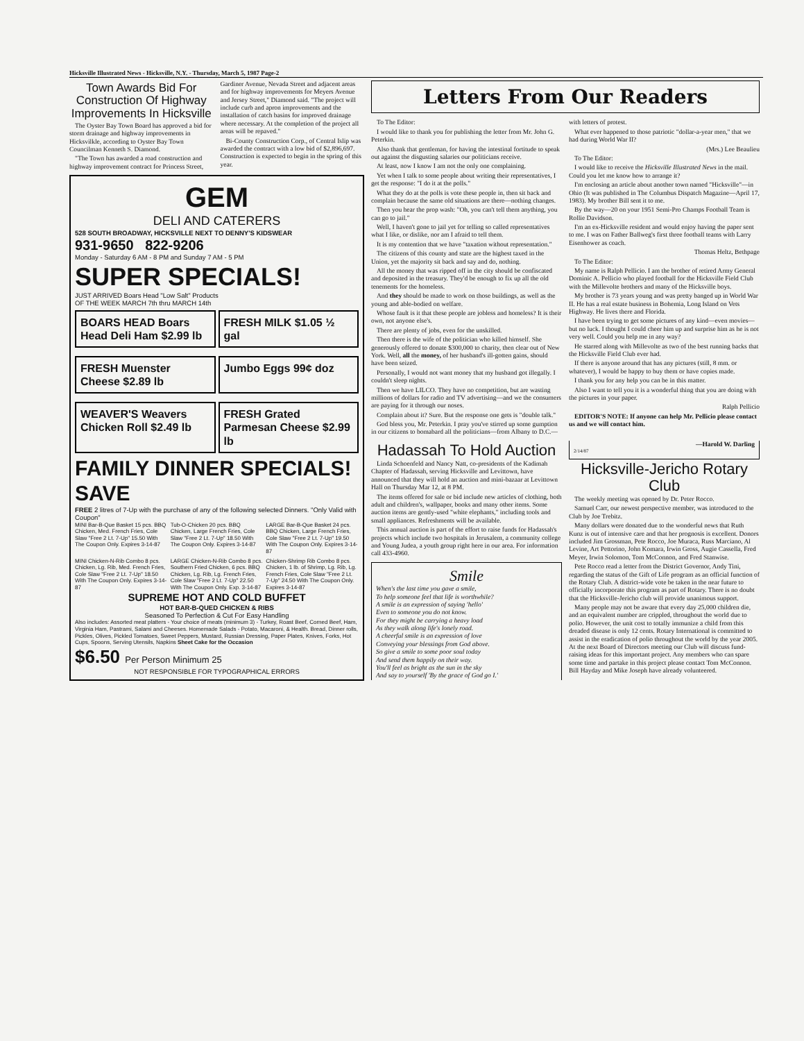Hicksville Illustrated News - Hicksville, N.Y. - Thursday, March 5, 1987 Page-2
Town Awards Bid For Construction Of Highway Improvements In Hicksville
The Oyster Bay Town Board has approved a bid for storm drainage and highway improvements in Hicksvilkle, according to Oyster Bay Town Councilman Kenneth S. Diamond.
"The Town has awarded a road construction and highway improvement contract for Princess Street, Gardiner Avenue, Nevada Street and adjacent areas and for highway improvements for Meyers Avenue and Jersey Street," Diamond said. "The project will include curb and apron improvements and the installation of catch basins for improved drainage where necessary. At the completion of the project all areas will be repaved."
Bi-County Construction Corp., of Central Islip was awarded the contract with a low bid of $2,896,697. Construction is expected to begin in the spring of this year.
GEM
DELI AND CATERERS
528 SOUTH BROADWAY, HICKSVILLE NEXT TO DENNY'S KIDSWEAR
931-9650 822-9206
Monday - Saturday 6 AM - 8 PM and Sunday 7 AM - 5 PM
SUPER SPECIALS!
JUST ARRIVED Boars Head "Low Salt" Products
OF THE WEEK MARCH 7th thru MARCH 14th
BOARS HEAD Boars Head Deli Ham $2.99 lb
FRESH MILK $1.05 ½ gal
FRESH Muenster Cheese $2.89 lb
Jumbo Eggs 99¢ doz
WEAVER'S Weavers Chicken Roll $2.49 lb
FRESH Grated Parmesan Cheese $2.99 lb
FAMILY DINNER SPECIALS! SAVE
FREE 2 litres of 7-Up with the purchase of any of the following selected Dinners. "Only Valid with Coupon"
MINI Bar-B-Que Basket 15 pcs. BBQ Chicken, Med. French Fries, Cole Slaw "Free 2 Lt. 7-Up" 15.50 With The Coupon Only. Expires 3-14-87
Tub-O-Chicken 20 pcs. BBQ Chicken, Large French Fries, Cole Slaw "Free 2 Lt. 7-Up" 18.50 With The Coupon Only. Expires 3-14-87
LARGE Bar-B-Que Basket 24 pcs. BBQ Chicken, Large French Fries, Cole Slaw "Free 2 Lt. 7-Up" 19.50 With The Coupon Only. Expires 3-14-87
MINI Chicken-N-Rib Combo 8 pcs. Chicken, Lg. Rib, Med. French Fries, Cole Slaw "Free 2 Lt. 7-Up" 18.50 With The Coupon Only. Expires 3-14-87
LARGE Chicken-N-Rib Combo 8 pcs. Southern Fried Chicken, 6 pcs. BBQ Chicken, Lg. Rib, Lg. French Fries, Cole Slaw "Free 2 Lt. 7-Up" 22.50 With The Coupon Only. Exp. 3-14-87
Chicken-Shrimp Rib Combo 8 pcs. Chicken, 1 lb. of Shrimp, Lg. Rib, Lg. French Fries, Cole Slaw "Free 2 Lt. 7-Up" 24.50 With The Coupon Only. Expires 3-14-87
SUPREME HOT AND COLD BUFFET
HOT BAR-B-QUED CHICKEN & RIBS
Seasoned To Perfection & Cut For Easy Handling
Also includes: Assorted meat platters - Your choice of meats (minimum 3) - Turkey, Roast Beef, Corned Beef, Ham, Virginia Ham, Pastrami, Salami and Cheeses. Homemade Salads - Potato, Macaroni, & Health. Bread, Dinner rolls, Pickles, Olives, Pickled Tomatoes, Sweet Peppers, Mustard, Russian Dressing, Paper Plates, Knives, Forks, Hot Cups, Spoons, Serving Utensils, Napkins Sheet Cake for the Occasion
$6.50 Per Person Minimum 25
NOT RESPONSIBLE FOR TYPOGRAPHICAL ERRORS
Letters From Our Readers
To The Editor:
I would like to thank you for publishing the letter from Mr. John G. Peterkin.
Also thank that gentleman, for having the intestinal fortitude to speak out against the disgusting salaries our politicians receive.
At least, now I know I am not the only one complaining.
Yet when I talk to some people about writing their representatives, I get the response: "I do it at the polls."
What they do at the polls is vote these people in, then sit back and complain because the same old situations are there—nothing changes.
Then you hear the prop wash: "Oh, you can't tell them anything, you can go to jail."
Well, I haven't gone to jail yet for telling so called representatives what I like, or dislike, nor am I afraid to tell them.
It is my contention that we have "taxation without representation."
The citizens of this county and state are the highest taxed in the Union, yet the majority sit back and say and do, nothing.
All the money that was ripped off in the city should be confiscated and deposited in the treasury. They'd be enough to fix up all the old tenements for the homeless.
And they should be made to work on those buildings, as well as the young and able-bodied on welfare.
Whose fault is it that these people are jobless and homeless? It is their own, not anyone else's.
There are plenty of jobs, even for the unskilled.
Then there is the wife of the politician who killed himself. She generously offered to donate $300,000 to charity, then clear out of New York. Well, all the money, of her husband's ill-gotten gains, should have been seized.
Personally, I would not want money that my husband got illegally. I couldn't sleep nights.
Then we have LILCO. They have no competition, but are wasting millions of dollars for radio and TV advertising—and we the consumers are paying for it through our noses.
Complain about it? Sure. But the response one gets is "double talk."
God bless you, Mr. Peterkin. I pray you've stirred up some gumption in our citizens to bomabard all the politicians—from Albany to D.C.—with letters of protest.
What ever happened to those patriotic "dollar-a-year men," that we had during World War II?
(Mrs.) Lee Beaulieu
To The Editor:
I would like to receive the Hicksville Illustrated News in the mail. Could you let me know how to arrange it?
I'm enclosing an article about another town named "Hicksville"—in Ohio (It was published in The Columbus Dispatch Magazine—April 17, 1983). My brother Bill sent it to me.
By the way—20 on your 1951 Semi-Pro Champs Football Team is Rollie Davidson.
I'm an ex-Hicksville resident and would enjoy having the paper sent to me. I was on Father Ballweg's first three football teams with Larry Eisenhower as coach.
Thomas Heltz, Bethpage
To The Editor:
My name is Ralph Pellicio. I am the brother of retired Army General Dominic A. Pellicio who played football for the Hicksville Field Club with the Millevolte brothers and many of the Hicksville boys.
My brother is 73 years young and was pretty banged up in World War II. He has a real estate business in Bohemia, Long Island on Vets Highway. He lives there and Florida.
I have been trying to get some pictures of any kind—even movies—but no luck. I thought I could cheer him up and surprise him as he is not very well. Could you help me in any way?
He starred along with Millevolte as two of the best running backs that the Hicksville Field Club ever had.
If there is anyone around that has any pictures (still, 8 mm. or whatever), I would be happy to buy them or have copies made.
I thank you for any help you can be in this matter.
Also I want to tell you it is a wonderful thing that you are doing with the pictures in your paper.
Ralph Pellicio
EDITOR'S NOTE: If anyone can help Mr. Pellicio please contact us and we will contact him.
Hadassah To Hold Auction
Linda Schoenfeld and Nancy Natt, co-presidents of the Kadimah Chapter of Hadassah, serving Hicksville and Levittown, have announced that they will hold an auction and mini-bazaar at Levittown Hall on Thursday Mar 12, at 8 PM.
The items offered for sale or bid include new articles of clothing, both adult and children's, wallpaper, books and many other items. Some auction items are gently-used "white elephants," including tools and small appliances. Refreshments will be available.
This annual auction is part of the effort to raise funds for Hadassah's projects which include two hospitals in Jerusalem, a community college and Young Judea, a youth group right here in our area. For information call 433-4960.
Smile
When's the last time you gave a smile,
To help someone feel that life is worthwhile?
A smile is an expression of saying 'hello'
Even to someone you do not know.
For they might be carrying a heavy load
As they walk along life's lonely road.
A cheerful smile is an expression of love
Conveying your blessings from God above.
So give a smile to some poor soul today
And send them happily on their way.
You'll feel as bright as the sun in the sky
And say to yourself 'By the grace of God go I.'
—Harold W. Darling
2/14/87
Hicksville-Jericho Rotary Club
The weekly meeting was opened by Dr. Peter Rocco.
Samuel Carr, our newest perspective member, was introduced to the Club by Joe Trebitz.
Many dollars were donated due to the wonderful news that Ruth Kunz is out of intensive care and that her prognosis is excellent. Donors included Jim Grossman, Pete Rocco, Joe Muraca, Russ Marciano, Al Levine, Art Pettorino, John Komara, Irwin Gross, Augie Cassella, Fred Meyer, Irwin Solomon, Tom McConnon, and Fred Stanwise.
Pete Rocco read a letter from the District Governor, Andy Tini, regarding the status of the Gift of Life program as an official function of the Rotary Club. A district-wide vote be taken in the near future to officially incorporate this program as part of Rotary. There is no doubt that the Hicksville-Jericho club will provide unanimous support.
Many people may not be aware that every day 25,000 children die, and an equivalent number are crippled, throughout the world due to polio. However, the unit cost to totally immunize a child from this dreaded disease is only 12 cents. Rotary International is committed to assist in the eradication of polio throughout the world by the year 2005. At the next Board of Directors meeting our Club will discuss fund-raising ideas for this important project. Any members who can spare some time and partake in this project please contact Tom McConnon. Bill Hayday and Mike Joseph have already volunteered.